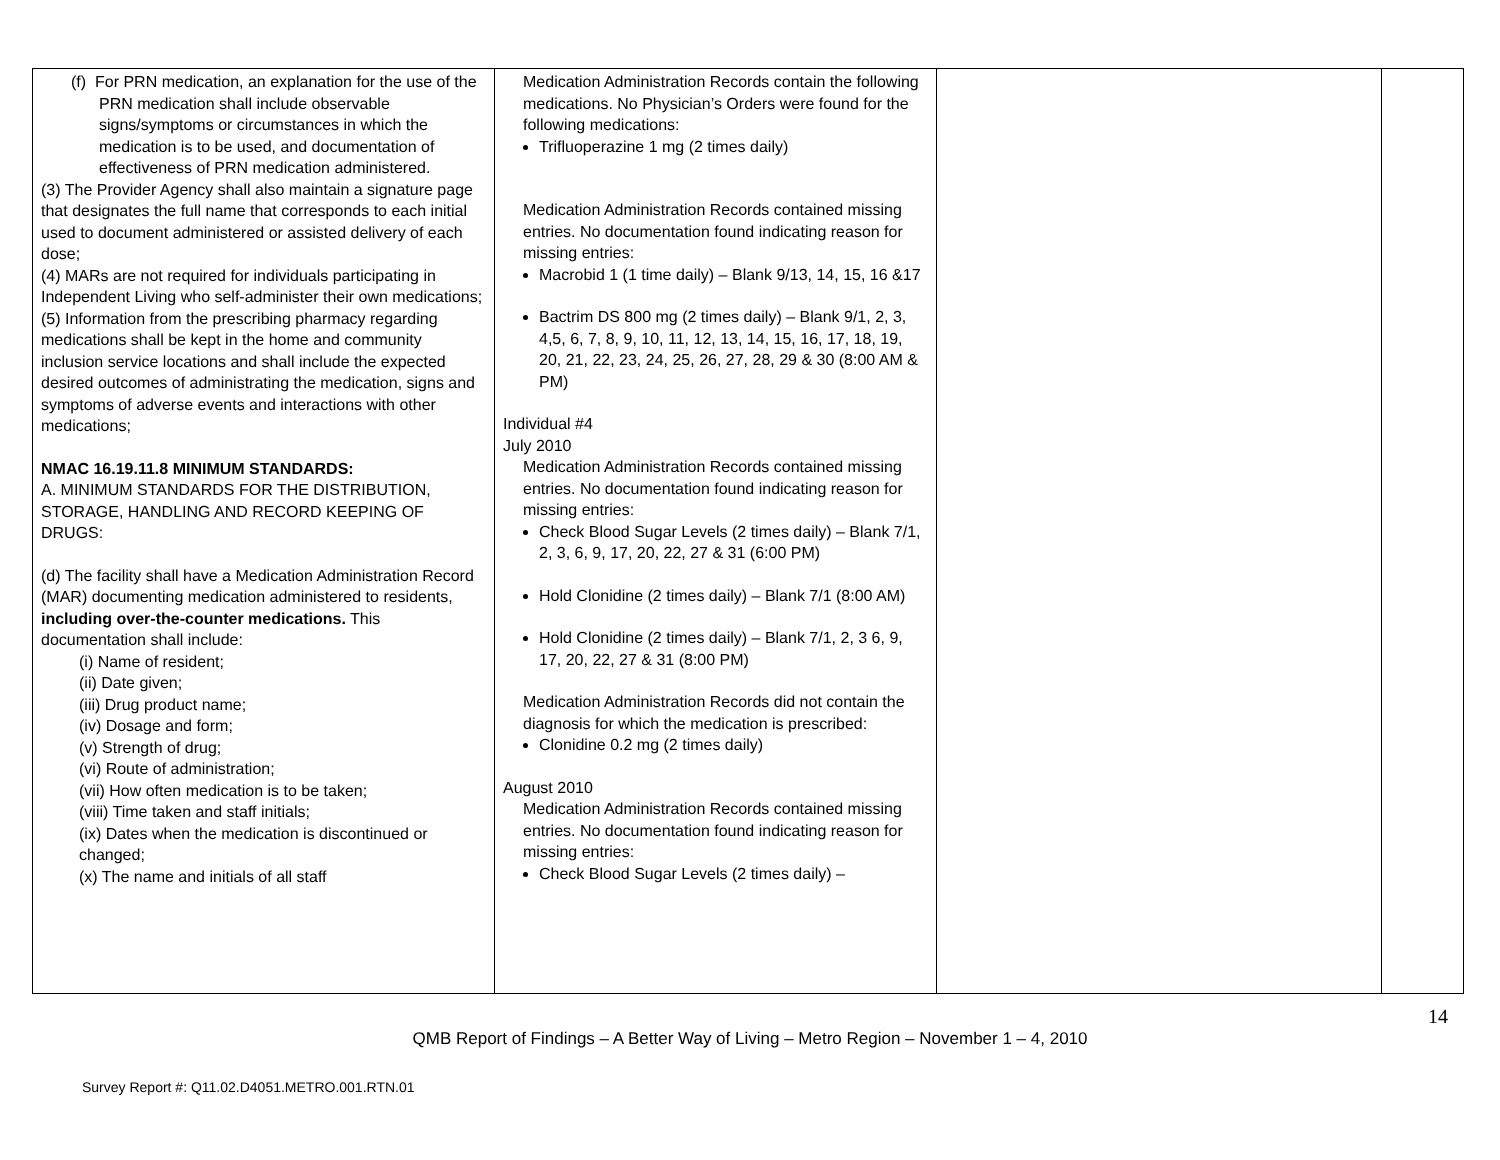| (f) For PRN medication, an explanation for the use of the PRN medication shall include observable signs/symptoms or circumstances in which the medication is to be used, and documentation of effectiveness of PRN medication administered. (3) The Provider Agency shall also maintain a signature page that designates the full name that corresponds to each initial used to document administered or assisted delivery of each dose; (4) MARs are not required for individuals participating in Independent Living who self-administer their own medications; (5) Information from the prescribing pharmacy regarding medications shall be kept in the home and community inclusion service locations and shall include the expected desired outcomes of administrating the medication, signs and symptoms of adverse events and interactions with other medications; NMAC 16.19.11.8 MINIMUM STANDARDS: A. MINIMUM STANDARDS FOR THE DISTRIBUTION, STORAGE, HANDLING AND RECORD KEEPING OF DRUGS: (d) The facility shall have a Medication Administration Record (MAR) documenting medication administered to residents, including over-the-counter medications. This documentation shall include: (i) Name of resident; (ii) Date given; (iii) Drug product name; (iv) Dosage and form; (v) Strength of drug; (vi) Route of administration; (vii) How often medication is to be taken; (viii) Time taken and staff initials; (ix) Dates when the medication is discontinued or changed; (x) The name and initials of all staff | Medication Administration Records contain the following medications. No Physician’s Orders were found for the following medications: Trifluoperazine 1 mg (2 times daily) Medication Administration Records contained missing entries. No documentation found indicating reason for missing entries: Macrobid 1 (1 time daily) – Blank 9/13, 14, 15, 16 &17 Bactrim DS 800 mg (2 times daily) – Blank 9/1, 2, 3, 4,5, 6, 7, 8, 9, 10, 11, 12, 13, 14, 15, 16, 17, 18, 19, 20, 21, 22, 23, 24, 25, 26, 27, 28, 29 & 30 (8:00 AM & PM) Individual #4 July 2010 Medication Administration Records contained missing entries. No documentation found indicating reason for missing entries: Check Blood Sugar Levels (2 times daily) – Blank 7/1, 2, 3, 6, 9, 17, 20, 22, 27 & 31 (6:00 PM) Hold Clonidine (2 times daily) – Blank 7/1 (8:00 AM) Hold Clonidine (2 times daily) – Blank 7/1, 2, 3 6, 9, 17, 20, 22, 27 & 31 (8:00 PM) Medication Administration Records did not contain the diagnosis for which the medication is prescribed: Clonidine 0.2 mg (2 times daily) August 2010 Medication Administration Records contained missing entries. No documentation found indicating reason for missing entries: Check Blood Sugar Levels (2 times daily) – | | |
14
QMB Report of Findings – A Better Way of Living – Metro Region – November 1 – 4, 2010
Survey Report #: Q11.02.D4051.METRO.001.RTN.01